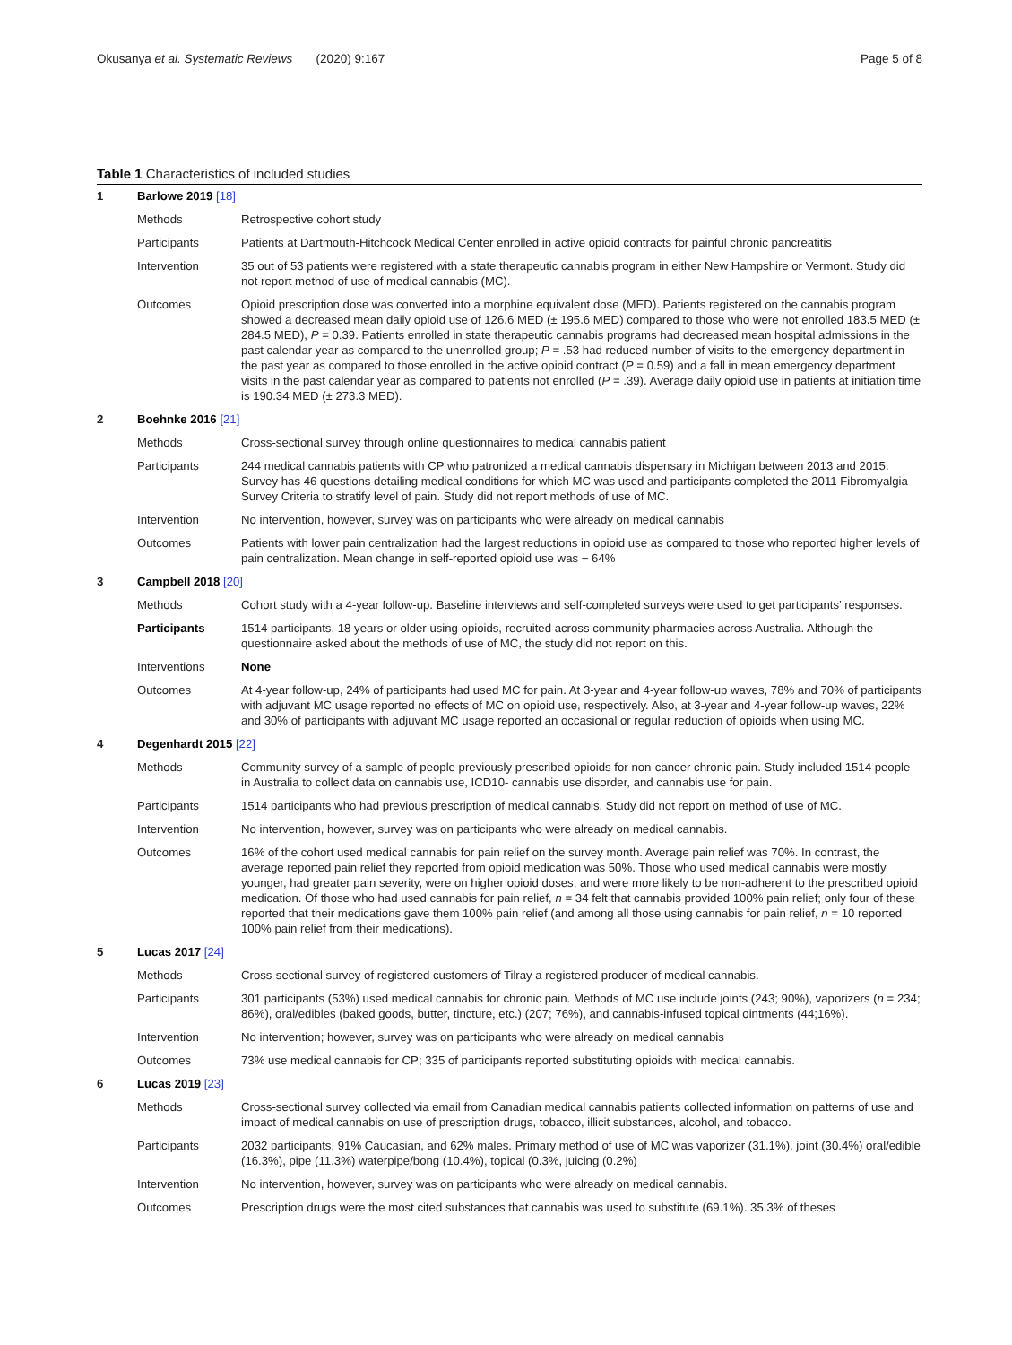Okusanya et al. Systematic Reviews (2020) 9:167 Page 5 of 8
Table 1 Characteristics of included studies
| 1 | Barlowe 2019 [18] | |
| | Methods | Retrospective cohort study |
| | Participants | Patients at Dartmouth-Hitchcock Medical Center enrolled in active opioid contracts for painful chronic pancreatitis |
| | Intervention | 35 out of 53 patients were registered with a state therapeutic cannabis program in either New Hampshire or Vermont. Study did not report method of use of medical cannabis (MC). |
| | Outcomes | Opioid prescription dose was converted into a morphine equivalent dose (MED). Patients registered on the cannabis program showed a decreased mean daily opioid use of 126.6 MED (± 195.6 MED) compared to those who were not enrolled 183.5 MED (± 284.5 MED), P = 0.39. Patients enrolled in state therapeutic cannabis programs had decreased mean hospital admissions in the past calendar year as compared to the unenrolled group; P = .53 had reduced number of visits to the emergency department in the past year as compared to those enrolled in the active opioid contract ( P = 0.59) and a fall in mean emergency department visits in the past calendar year as compared to patients not enrolled ( P = .39). Average daily opioid use in patients at initiation time is 190.34 MED (± 273.3 MED). |
| 2 | Boehnke 2016 [21] | |
| | Methods | Cross-sectional survey through online questionnaires to medical cannabis patient |
| | Participants | 244 medical cannabis patients with CP who patronized a medical cannabis dispensary in Michigan between 2013 and 2015. Survey has 46 questions detailing medical conditions for which MC was used and participants completed the 2011 Fibromyalgia Survey Criteria to stratify level of pain. Study did not report methods of use of MC. |
| | Intervention | No intervention, however, survey was on participants who were already on medical cannabis |
| | Outcomes | Patients with lower pain centralization had the largest reductions in opioid use as compared to those who reported higher levels of pain centralization. Mean change in self-reported opioid use was − 64% |
| 3 | Campbell 2018 [20] | |
| | Methods | Cohort study with a 4-year follow-up. Baseline interviews and self-completed surveys were used to get participants’ responses. |
| | Participants | 1514 participants, 18 years or older using opioids, recruited across community pharmacies across Australia. Although the questionnaire asked about the methods of use of MC, the study did not report on this. |
| | Interventions | None |
| | Outcomes | At 4-year follow-up, 24% of participants had used MC for pain. At 3-year and 4-year follow-up waves, 78% and 70% of participants with adjuvant MC usage reported no effects of MC on opioid use, respectively. Also, at 3-year and 4-year follow-up waves, 22% and 30% of participants with adjuvant MC usage reported an occasional or regular reduction of opioids when using MC. |
| 4 | Degenhardt 2015 [22] | |
| | Methods | Community survey of a sample of people previously prescribed opioids for non-cancer chronic pain. Study included 1514 people in Australia to collect data on cannabis use, ICD10- cannabis use disorder, and cannabis use for pain. |
| | Participants | 1514 participants who had previous prescription of medical cannabis. Study did not report on method of use of MC. |
| | Intervention | No intervention, however, survey was on participants who were already on medical cannabis. |
| | Outcomes | 16% of the cohort used medical cannabis for pain relief on the survey month. Average pain relief was 70%. In contrast, the average reported pain relief they reported from opioid medication was 50%. Those who used medical cannabis were mostly younger, had greater pain severity, were on higher opioid doses, and were more likely to be non-adherent to the prescribed opioid medication. Of those who had used cannabis for pain relief, n = 34 felt that cannabis provided 100% pain relief; only four of these reported that their medications gave them 100% pain relief (and among all those using cannabis for pain relief, n = 10 reported 100% pain relief from their medications). |
| 5 | Lucas 2017 [24] | |
| | Methods | Cross-sectional survey of registered customers of Tilray a registered producer of medical cannabis. |
| | Participants | 301 participants (53%) used medical cannabis for chronic pain. Methods of MC use include joints (243; 90%), vaporizers ( n = 234; 86%), oral/edibles (baked goods, butter, tincture, etc.) (207; 76%), and cannabis-infused topical ointments (44;16%). |
| | Intervention | No intervention; however, survey was on participants who were already on medical cannabis |
| | Outcomes | 73% use medical cannabis for CP; 335 of participants reported substituting opioids with medical cannabis. |
| 6 | Lucas 2019 [23] | |
| | Methods | Cross-sectional survey collected via email from Canadian medical cannabis patients collected information on patterns of use and impact of medical cannabis on use of prescription drugs, tobacco, illicit substances, alcohol, and tobacco. |
| | Participants | 2032 participants, 91% Caucasian, and 62% males. Primary method of use of MC was vaporizer (31.1%), joint (30.4%) oral/edible (16.3%), pipe (11.3%) waterpipe/bong (10.4%), topical (0.3%, juicing (0.2%) |
| | Intervention | No intervention, however, survey was on participants who were already on medical cannabis. |
| | Outcomes | Prescription drugs were the most cited substances that cannabis was used to substitute (69.1%). 35.3% of theses |